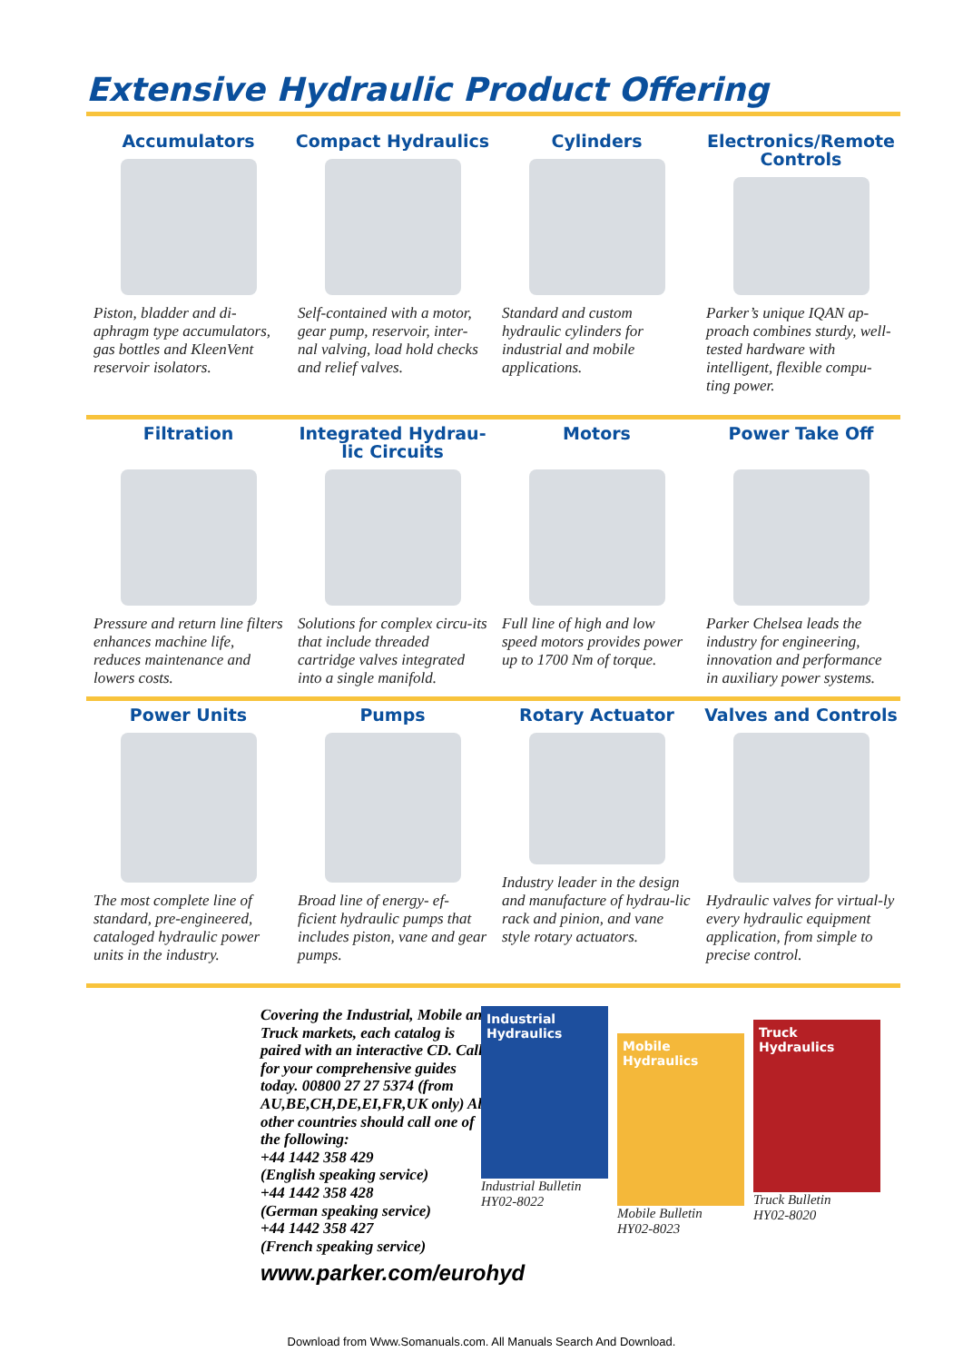Extensive Hydraulic Product Offering
Accumulators
Piston, bladder and di-aphragm type accumulators, gas bottles and KleenVent reservoir isolators.
Compact Hydraulics
Self-contained with a motor, gear pump, reservoir, inter-nal valving, load hold checks and relief valves.
Cylinders
Standard and custom hydraulic cylinders for industrial and mobile applications.
Electronics/Remote Controls
Parker’s unique IQAN ap-proach combines sturdy, well-tested hardware with intelligent, flexible compu-ting power.
Filtration
Pressure and return line filters enhances machine life, reduces maintenance and lowers costs.
Integrated Hydrau-lic Circuits
Solutions for complex circu-its that include threaded cartridge valves integrated into a single manifold.
Motors
Full line of high and low speed motors provides power up to 1700 Nm of torque.
Power Take Off
Parker Chelsea leads the industry for engineering, innovation and performance in auxiliary power systems.
Power Units
The most complete line of standard, pre-engineered, cataloged hydraulic power units in the industry.
Pumps
Broad line of energy- ef-ficient hydraulic pumps that includes piston, vane and gear pumps.
Rotary Actuator
Industry leader in the design and manufacture of hydrau-lic rack and pinion, and vane style rotary actuators.
Valves and Controls
Hydraulic valves for virtual-ly every hydraulic equipment application, from simple to precise control.
Covering the Industrial, Mobile and Truck markets, each catalog is paired with an interactive CD. Call for your comprehensive guides today. 00800 27 27 5374 (from AU,BE,CH,DE,EI,FR,UK only) All other countries should call one of the following:
+44 1442 358 429
(English speaking service)
+44 1442 358 428
(German speaking service)
+44 1442 358 427
(French speaking service)
www.parker.com/eurohyd
Industrial Hydraulics
Industrial Bulletin
HY02-8022
Mobile Hydraulics
Mobile Bulletin
HY02-8023
Truck Hydraulics
Truck Bulletin
HY02-8020
Download from Www.Somanuals.com. All Manuals Search And Download.